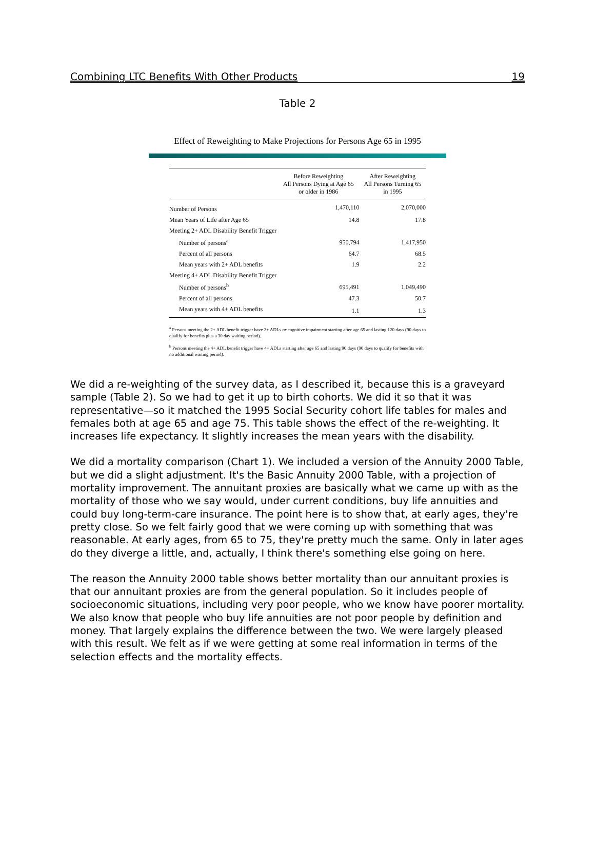Combining LTC Benefits With Other Products 19
Table 2
Effect of Reweighting to Make Projections for Persons Age 65 in 1995
| | Before Reweighting All Persons Dying at Age 65 or older in 1986 | After Reweighting All Persons Turning 65 in 1995 |
| --- | --- | --- |
| Number of Persons | 1,470,110 | 2,070,000 |
| Mean Years of Life after Age 65 | 14.8 | 17.8 |
| Meeting 2+ ADL Disability Benefit Trigger | | |
| Number of persons<sup>a</sup> | 950,794 | 1,417,950 |
| Percent of all persons | 64.7 | 68.5 |
| Mean years with 2+ ADL benefits | 1.9 | 2.2 |
| Meeting 4+ ADL Disability Benefit Trigger | | |
| Number of persons<sup>b</sup> | 695,491 | 1,049,490 |
| Percent of all persons | 47.3 | 50.7 |
| Mean years with 4+ ADL benefits | 1.1 | 1.3 |
<sup>a</sup> Persons meeting the 2+ ADL benefit trigger have 2+ ADLs or cognitive impairment starting after age 65 and lasting 120 days (90 days to qualify for benefits plus a 30 day waiting period).
<sup>b</sup> Persons meeting the 4+ ADL benefit trigger have 4+ ADLs starting after age 65 and lasting 90 days (90 days to qualify for benefits with no additional waiting period).
We did a re-weighting of the survey data, as I described it, because this is a graveyard sample (Table 2). So we had to get it up to birth cohorts. We did it so that it was representative—so it matched the 1995 Social Security cohort life tables for males and females both at age 65 and age 75. This table shows the effect of the re-weighting. It increases life expectancy. It slightly increases the mean years with the disability.
We did a mortality comparison (Chart 1). We included a version of the Annuity 2000 Table, but we did a slight adjustment. It's the Basic Annuity 2000 Table, with a projection of mortality improvement. The annuitant proxies are basically what we came up with as the mortality of those who we say would, under current conditions, buy life annuities and could buy long-term-care insurance. The point here is to show that, at early ages, they're pretty close. So we felt fairly good that we were coming up with something that was reasonable. At early ages, from 65 to 75, they're pretty much the same. Only in later ages do they diverge a little, and, actually, I think there's something else going on here.
The reason the Annuity 2000 table shows better mortality than our annuitant proxies is that our annuitant proxies are from the general population. So it includes people of socioeconomic situations, including very poor people, who we know have poorer mortality. We also know that people who buy life annuities are not poor people by definition and money. That largely explains the difference between the two. We were largely pleased with this result. We felt as if we were getting at some real information in terms of the selection effects and the mortality effects.